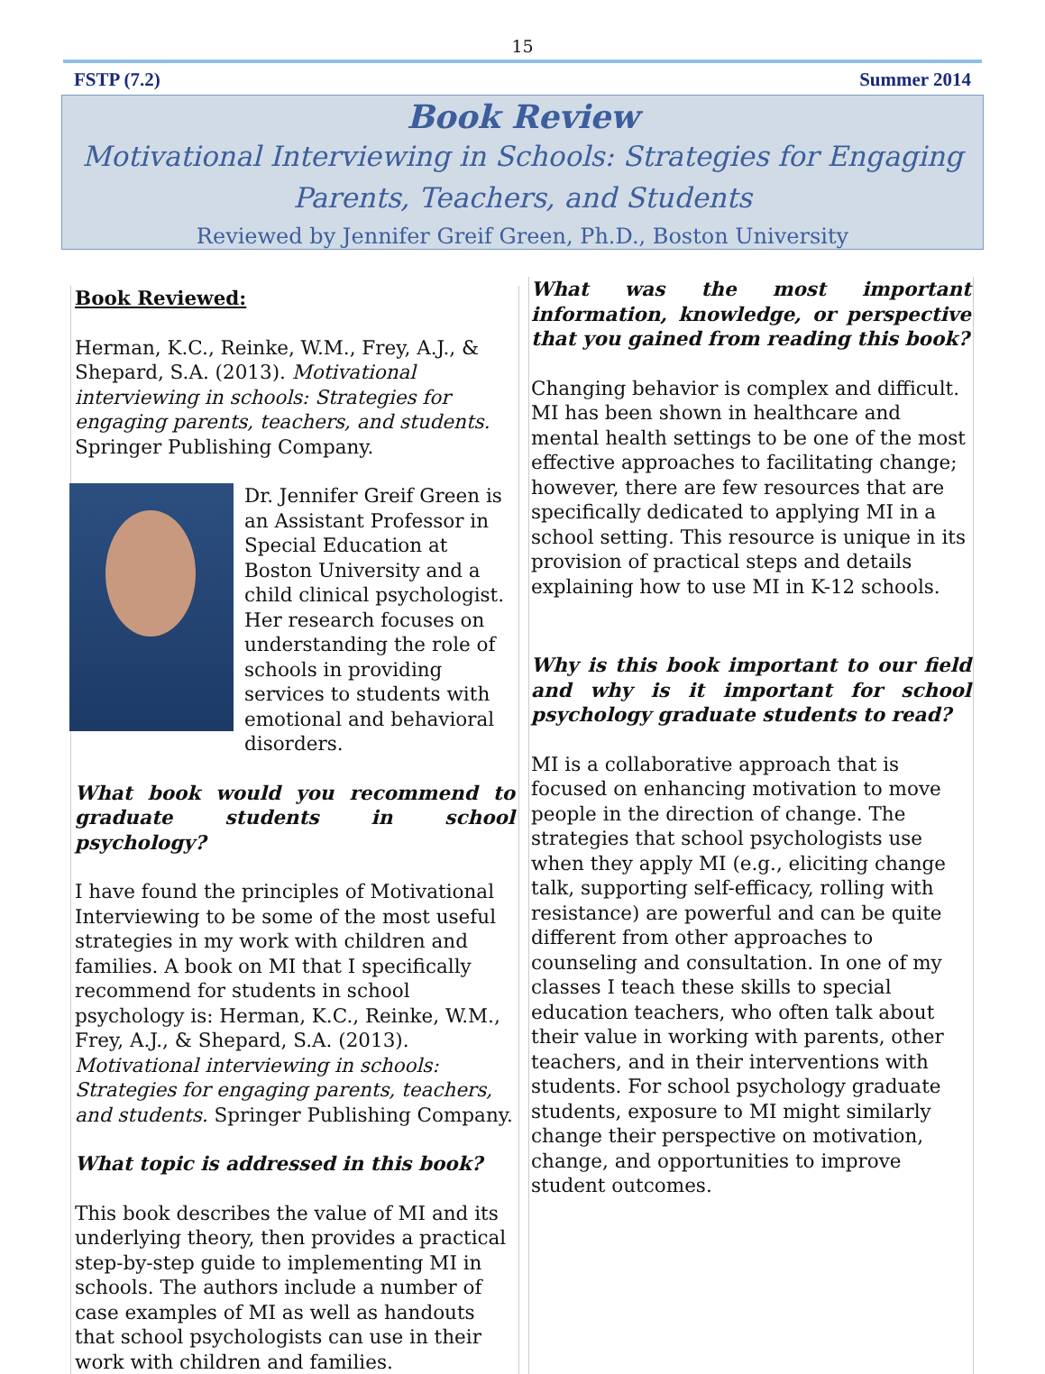15
FSTP (7.2) Summer 2014
Book Review
Motivational Interviewing in Schools: Strategies for Engaging Parents, Teachers, and Students
Reviewed by Jennifer Greif Green, Ph.D., Boston University
Book Reviewed:
Herman, K.C., Reinke, W.M., Frey, A.J., & Shepard, S.A. (2013). Motivational interviewing in schools: Strategies for engaging parents, teachers, and students. Springer Publishing Company.
Dr. Jennifer Greif Green is an Assistant Professor in Special Education at Boston University and a child clinical psychologist. Her research focuses on understanding the role of schools in providing services to students with emotional and behavioral disorders.
What book would you recommend to graduate students in school psychology?
I have found the principles of Motivational Interviewing to be some of the most useful strategies in my work with children and families. A book on MI that I specifically recommend for students in school psychology is: Herman, K.C., Reinke, W.M., Frey, A.J., & Shepard, S.A. (2013). Motivational interviewing in schools: Strategies for engaging parents, teachers, and students. Springer Publishing Company.
What topic is addressed in this book?
This book describes the value of MI and its underlying theory, then provides a practical step-by-step guide to implementing MI in schools. The authors include a number of case examples of MI as well as handouts that school psychologists can use in their work with children and families.
What was the most important information, knowledge, or perspective that you gained from reading this book?
Changing behavior is complex and difficult. MI has been shown in healthcare and mental health settings to be one of the most effective approaches to facilitating change; however, there are few resources that are specifically dedicated to applying MI in a school setting. This resource is unique in its provision of practical steps and details explaining how to use MI in K-12 schools.
Why is this book important to our field and why is it important for school psychology graduate students to read?
MI is a collaborative approach that is focused on enhancing motivation to move people in the direction of change. The strategies that school psychologists use when they apply MI (e.g., eliciting change talk, supporting self-efficacy, rolling with resistance) are powerful and can be quite different from other approaches to counseling and consultation. In one of my classes I teach these skills to special education teachers, who often talk about their value in working with parents, other teachers, and in their interventions with students. For school psychology graduate students, exposure to MI might similarly change their perspective on motivation, change, and opportunities to improve student outcomes.